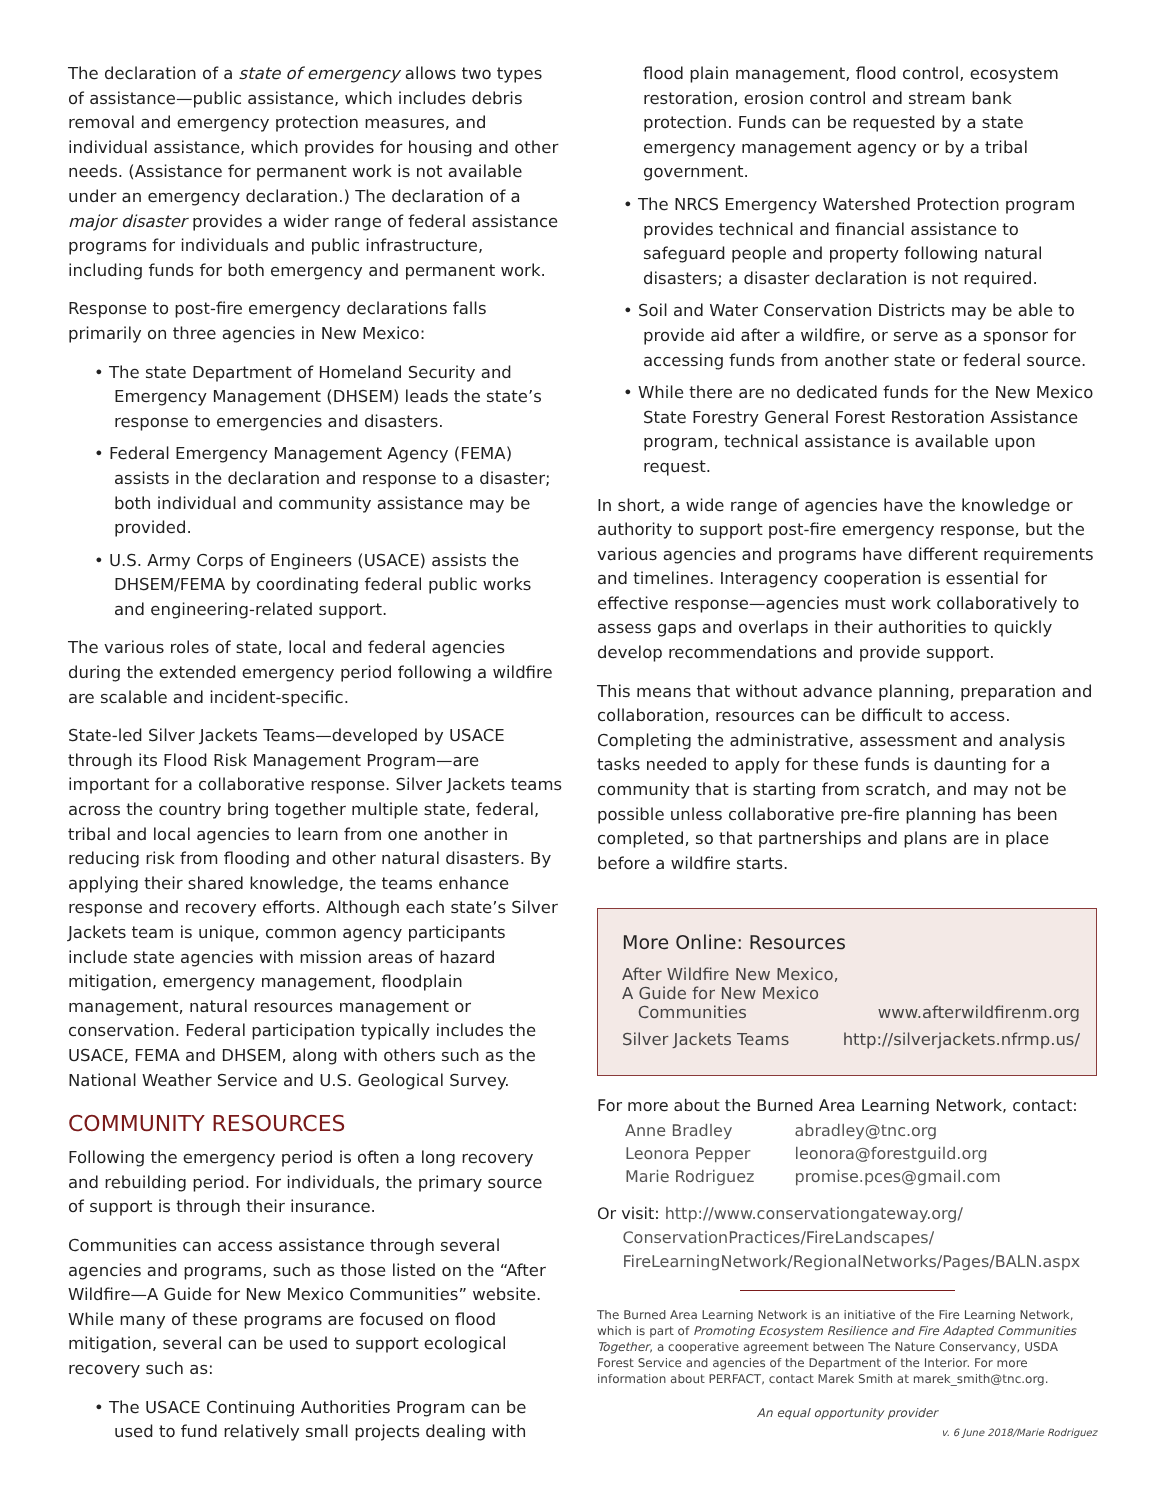The declaration of a state of emergency allows two types of assistance—public assistance, which includes debris removal and emergency protection measures, and individual assistance, which provides for housing and other needs. (Assistance for permanent work is not available under an emergency declaration.) The declaration of a major disaster provides a wider range of federal assistance programs for individuals and public infrastructure, including funds for both emergency and permanent work.
Response to post-fire emergency declarations falls primarily on three agencies in New Mexico:
• The state Department of Homeland Security and Emergency Management (DHSEM) leads the state’s response to emergencies and disasters.
• Federal Emergency Management Agency (FEMA) assists in the declaration and response to a disaster; both individual and community assistance may be provided.
• U.S. Army Corps of Engineers (USACE) assists the DHSEM/FEMA by coordinating federal public works and engineering-related support.
The various roles of state, local and federal agencies during the extended emergency period following a wildfire are scalable and incident-specific.
State-led Silver Jackets Teams—developed by USACE through its Flood Risk Management Program—are important for a collaborative response. Silver Jackets teams across the country bring together multiple state, federal, tribal and local agencies to learn from one another in reducing risk from flooding and other natural disasters. By applying their shared knowledge, the teams enhance response and recovery efforts. Although each state’s Silver Jackets team is unique, common agency participants include state agencies with mission areas of hazard mitigation, emergency management, floodplain management, natural resources management or conservation. Federal participation typically includes the USACE, FEMA and DHSEM, along with others such as the National Weather Service and U.S. Geological Survey.
COMMUNITY RESOURCES
Following the emergency period is often a long recovery and rebuilding period. For individuals, the primary source of support is through their insurance.
Communities can access assistance through several agencies and programs, such as those listed on the “After Wildfire—A Guide for New Mexico Communities” website. While many of these programs are focused on flood mitigation, several can be used to support ecological recovery such as:
• The USACE Continuing Authorities Program can be used to fund relatively small projects dealing with
flood plain management, flood control, ecosystem restoration, erosion control and stream bank protection. Funds can be requested by a state emergency management agency or by a tribal government.
• The NRCS Emergency Watershed Protection program provides technical and financial assistance to safeguard people and property following natural disasters; a disaster declaration is not required.
• Soil and Water Conservation Districts may be able to provide aid after a wildfire, or serve as a sponsor for accessing funds from another state or federal source.
• While there are no dedicated funds for the New Mexico State Forestry General Forest Restoration Assistance program, technical assistance is available upon request.
In short, a wide range of agencies have the knowledge or authority to support post-fire emergency response, but the various agencies and programs have different requirements and timelines. Interagency cooperation is essential for effective response—agencies must work collaboratively to assess gaps and overlaps in their authorities to quickly develop recommendations and provide support.
This means that without advance planning, preparation and collaboration, resources can be difficult to access. Completing the administrative, assessment and analysis tasks needed to apply for these funds is daunting for a community that is starting from scratch, and may not be possible unless collaborative pre-fire planning has been completed, so that partnerships and plans are in place before a wildfire starts.
More Online: Resources
| After Wildfire New Mexico, A Guide for New Mexico Communities | www.afterwildfirenm.org |
| Silver Jackets Teams | http://silverjackets.nfrmp.us/ |
For more about the Burned Area Learning Network, contact:
| Anne Bradley | abradley@tnc.org |
| Leonora Pepper | leonora@forestguild.org |
| Marie Rodriguez | promise.pces@gmail.com |
Or visit: http://www.conservationgateway.org/
ConservationPractices/FireLandscapes/
FireLearningNetwork/RegionalNetworks/Pages/BALN.aspx
The Burned Area Learning Network is an initiative of the Fire Learning Network, which is part of Promoting Ecosystem Resilience and Fire Adapted Communities Together, a cooperative agreement between The Nature Conservancy, USDA Forest Service and agencies of the Department of the Interior. For more information about PERFACT, contact Marek Smith at marek_smith@tnc.org.
An equal opportunity provider
v. 6 June 2018/Marie Rodriguez